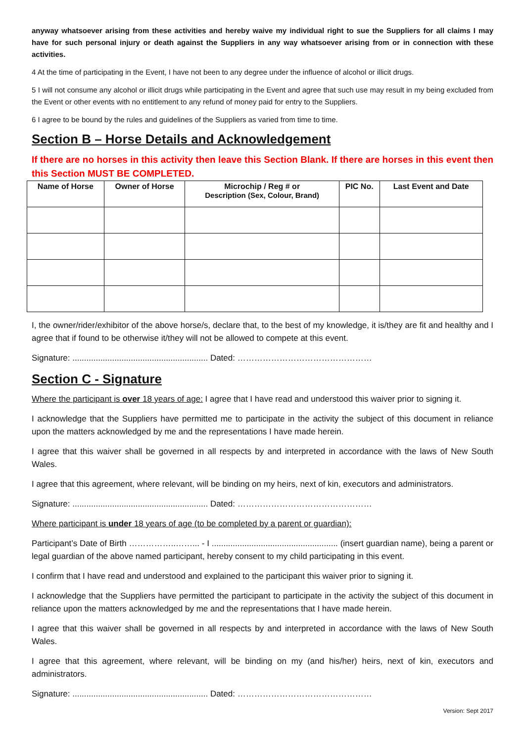anyway whatsoever arising from these activities and hereby waive my individual right to sue the Suppliers for all claims I may have for such personal injury or death against the Suppliers in any way whatsoever arising from or in connection with these activities.
4 At the time of participating in the Event, I have not been to any degree under the influence of alcohol or illicit drugs.
5 I will not consume any alcohol or illicit drugs while participating in the Event and agree that such use may result in my being excluded from the Event or other events with no entitlement to any refund of money paid for entry to the Suppliers.
6 I agree to be bound by the rules and guidelines of the Suppliers as varied from time to time.
Section B – Horse Details and Acknowledgement
If there are no horses in this activity then leave this Section Blank. If there are horses in this event then this Section MUST BE COMPLETED.
| Name of Horse | Owner of Horse | Microchip / Reg # or Description (Sex, Colour, Brand) | PIC No. | Last Event and Date |
| --- | --- | --- | --- | --- |
I, the owner/rider/exhibitor of the above horse/s, declare that, to the best of my knowledge, it is/they are fit and healthy and I agree that if found to be otherwise it/they will not be allowed to compete at this event.
Signature: .......................................................... Dated: …………………………………………
Section C - Signature
Where the participant is over 18 years of age: I agree that I have read and understood this waiver prior to signing it.
I acknowledge that the Suppliers have permitted me to participate in the activity the subject of this document in reliance upon the matters acknowledged by me and the representations I have made herein.
I agree that this waiver shall be governed in all respects by and interpreted in accordance with the laws of New South Wales.
I agree that this agreement, where relevant, will be binding on my heirs, next of kin, executors and administrators.
Signature: .......................................................... Dated: …………………………………………
Where participant is under 18 years of age (to be completed by a parent or guardian):
Participant’s Date of Birth ……………..……... - I ...................................................... (insert guardian name), being a parent or legal guardian of the above named participant, hereby consent to my child participating in this event.
I confirm that I have read and understood and explained to the participant this waiver prior to signing it.
I acknowledge that the Suppliers have permitted the participant to participate in the activity the subject of this document in reliance upon the matters acknowledged by me and the representations that I have made herein.
I agree that this waiver shall be governed in all respects by and interpreted in accordance with the laws of New South Wales.
I agree that this agreement, where relevant, will be binding on my (and his/her) heirs, next of kin, executors and administrators.
Signature: .......................................................... Dated: …………………………………………
Version: Sept 2017